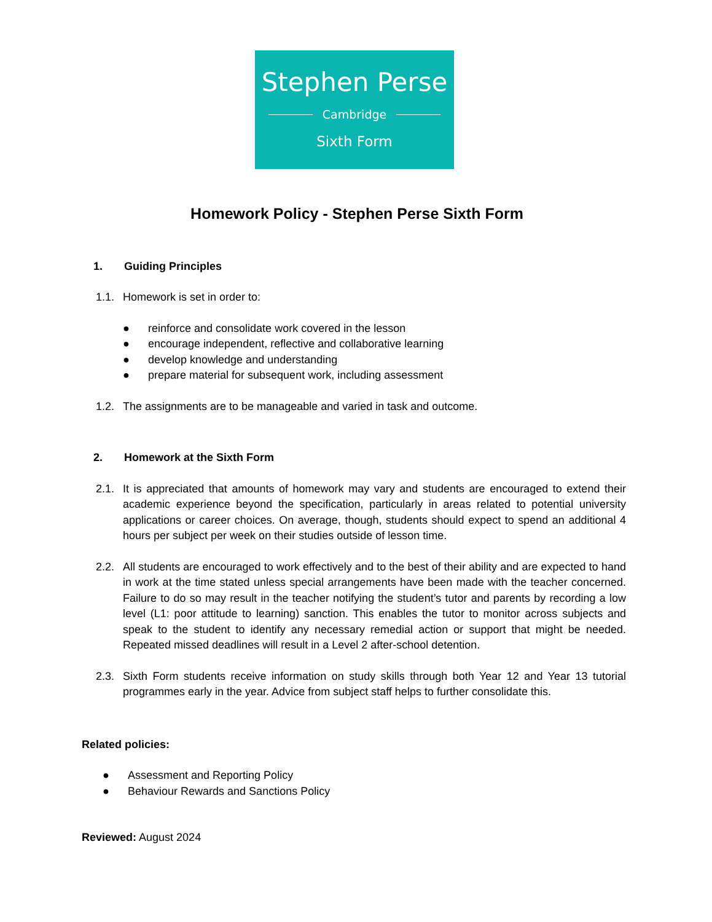Stephen Perse
Cambridge
Sixth Form
Homework Policy - Stephen Perse Sixth Form
1. Guiding Principles
1.1. Homework is set in order to:
● reinforce and consolidate work covered in the lesson
● encourage independent, reflective and collaborative learning
● develop knowledge and understanding
● prepare material for subsequent work, including assessment
1.2. The assignments are to be manageable and varied in task and outcome.
2. Homework at the Sixth Form
2.1. It is appreciated that amounts of homework may vary and students are encouraged to extend their academic experience beyond the specification, particularly in areas related to potential university applications or career choices. On average, though, students should expect to spend an additional 4 hours per subject per week on their studies outside of lesson time.
2.2. All students are encouraged to work effectively and to the best of their ability and are expected to hand in work at the time stated unless special arrangements have been made with the teacher concerned. Failure to do so may result in the teacher notifying the student’s tutor and parents by recording a low level (L1: poor attitude to learning) sanction. This enables the tutor to monitor across subjects and speak to the student to identify any necessary remedial action or support that might be needed. Repeated missed deadlines will result in a Level 2 after-school detention.
2.3. Sixth Form students receive information on study skills through both Year 12 and Year 13 tutorial programmes early in the year. Advice from subject staff helps to further consolidate this.
Related policies:
● Assessment and Reporting Policy
● Behaviour Rewards and Sanctions Policy
Reviewed: August 2024